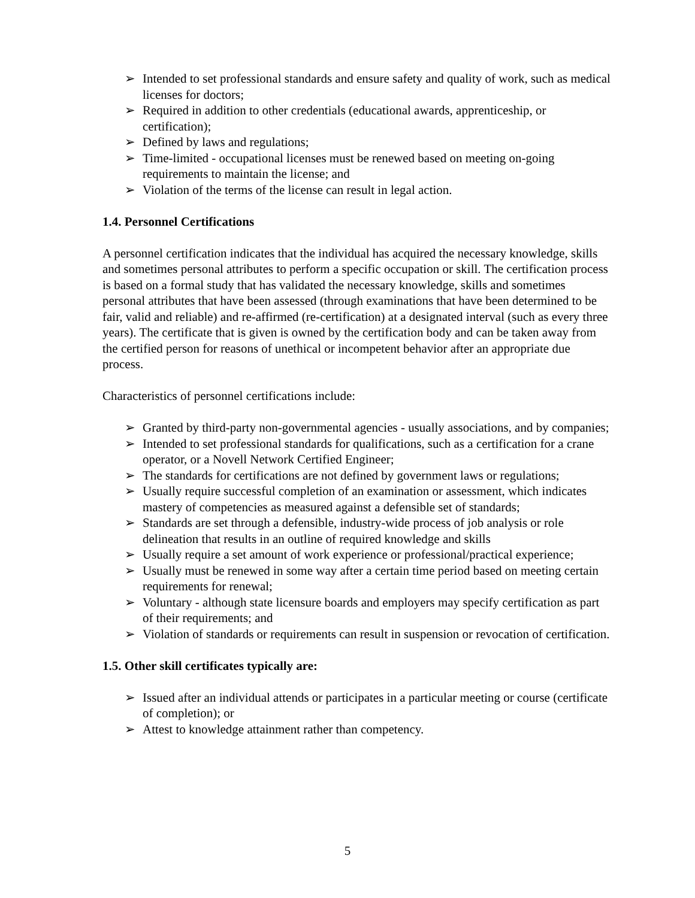➢ Intended to set professional standards and ensure safety and quality of work, such as medical licenses for doctors;
➢ Required in addition to other credentials (educational awards, apprenticeship, or certification);
➢ Defined by laws and regulations;
➢ Time-limited - occupational licenses must be renewed based on meeting on-going requirements to maintain the license; and
➢ Violation of the terms of the license can result in legal action.
1.4. Personnel Certifications
A personnel certification indicates that the individual has acquired the necessary knowledge, skills and sometimes personal attributes to perform a specific occupation or skill. The certification process is based on a formal study that has validated the necessary knowledge, skills and sometimes personal attributes that have been assessed (through examinations that have been determined to be fair, valid and reliable) and re-affirmed (re-certification) at a designated interval (such as every three years). The certificate that is given is owned by the certification body and can be taken away from the certified person for reasons of unethical or incompetent behavior after an appropriate due process.
Characteristics of personnel certifications include:
➢ Granted by third-party non-governmental agencies - usually associations, and by companies;
➢ Intended to set professional standards for qualifications, such as a certification for a crane operator, or a Novell Network Certified Engineer;
➢ The standards for certifications are not defined by government laws or regulations;
➢ Usually require successful completion of an examination or assessment, which indicates mastery of competencies as measured against a defensible set of standards;
➢ Standards are set through a defensible, industry-wide process of job analysis or role delineation that results in an outline of required knowledge and skills
➢ Usually require a set amount of work experience or professional/practical experience;
➢ Usually must be renewed in some way after a certain time period based on meeting certain requirements for renewal;
➢ Voluntary - although state licensure boards and employers may specify certification as part of their requirements; and
➢ Violation of standards or requirements can result in suspension or revocation of certification.
1.5. Other skill certificates typically are:
➢ Issued after an individual attends or participates in a particular meeting or course (certificate of completion); or
➢ Attest to knowledge attainment rather than competency.
5